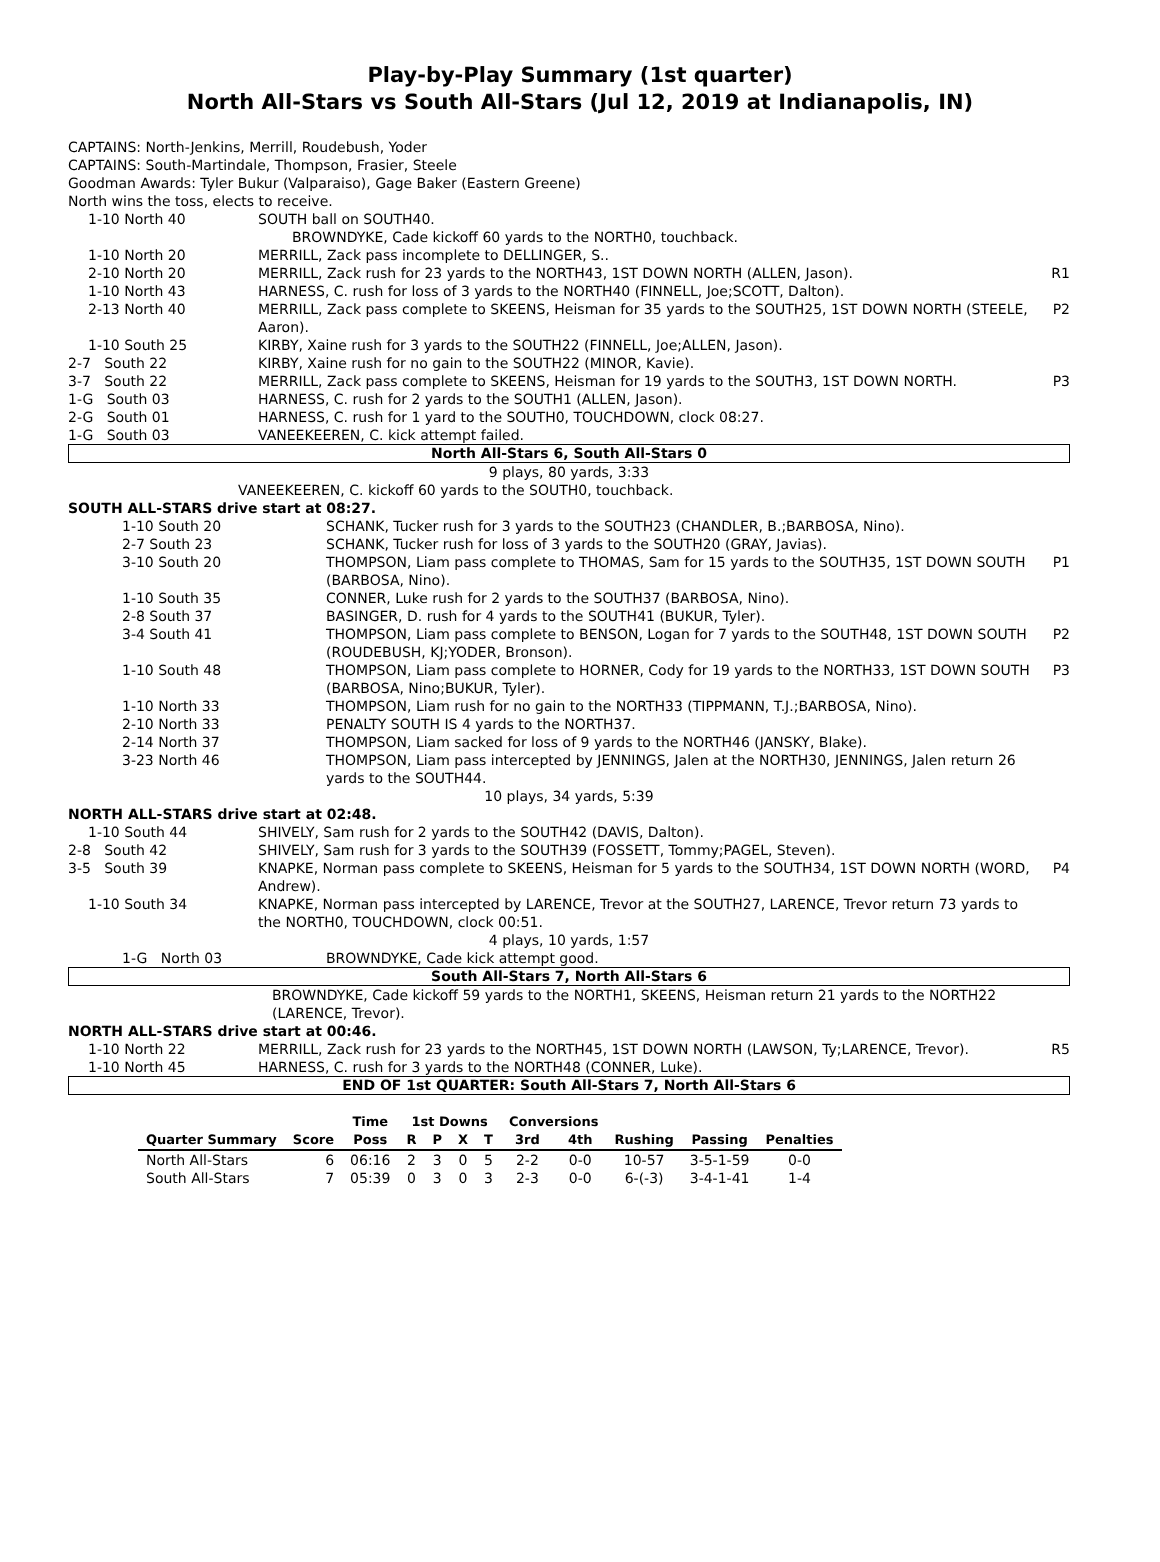Play-by-Play Summary (1st quarter)
North All-Stars vs South All-Stars (Jul 12, 2019 at Indianapolis, IN)
CAPTAINS: North-Jenkins, Merrill, Roudebush, Yoder
CAPTAINS: South-Martindale, Thompson, Frasier, Steele
Goodman Awards: Tyler Bukur (Valparaiso), Gage Baker (Eastern Greene)
North wins the toss, elects to receive.
| 1-10 North 40 | SOUTH ball on SOUTH40. | |
| | BROWNDYKE, Cade kickoff 60 yards to the NORTH0, touchback. | |
| 1-10 North 20 | MERRILL, Zack pass incomplete to DELLINGER, S.. | |
| 2-10 North 20 | MERRILL, Zack rush for 23 yards to the NORTH43, 1ST DOWN NORTH (ALLEN, Jason). | R1 |
| 1-10 North 43 | HARNESS, C. rush for loss of 3 yards to the NORTH40 (FINNELL, Joe;SCOTT, Dalton). | |
| 2-13 North 40 | MERRILL, Zack pass complete to SKEENS, Heisman for 35 yards to the SOUTH25, 1ST DOWN NORTH (STEELE, Aaron). | P2 |
| 1-10 South 25 | KIRBY, Xaine rush for 3 yards to the SOUTH22 (FINNELL, Joe;ALLEN, Jason). | |
| 2-7 South 22 | KIRBY, Xaine rush for no gain to the SOUTH22 (MINOR, Kavie). | |
| 3-7 South 22 | MERRILL, Zack pass complete to SKEENS, Heisman for 19 yards to the SOUTH3, 1ST DOWN NORTH. | P3 |
| 1-G South 03 | HARNESS, C. rush for 2 yards to the SOUTH1 (ALLEN, Jason). | |
| 2-G South 01 | HARNESS, C. rush for 1 yard to the SOUTH0, TOUCHDOWN, clock 08:27. | |
| 1-G South 03 | VANEEKEEREN, C. kick attempt failed. | |
North All-Stars 6, South All-Stars 0
9 plays, 80 yards, 3:33
VANEEKEEREN, C. kickoff 60 yards to the SOUTH0, touchback.
SOUTH ALL-STARS drive start at 08:27.
| 1-10 South 20 | SCHANK, Tucker rush for 3 yards to the SOUTH23 (CHANDLER, B.;BARBOSA, Nino). | |
| 2-7 South 23 | SCHANK, Tucker rush for loss of 3 yards to the SOUTH20 (GRAY, Javias). | |
| 3-10 South 20 | THOMPSON, Liam pass complete to THOMAS, Sam for 15 yards to the SOUTH35, 1ST DOWN SOUTH (BARBOSA, Nino). | P1 |
| 1-10 South 35 | CONNER, Luke rush for 2 yards to the SOUTH37 (BARBOSA, Nino). | |
| 2-8 South 37 | BASINGER, D. rush for 4 yards to the SOUTH41 (BUKUR, Tyler). | |
| 3-4 South 41 | THOMPSON, Liam pass complete to BENSON, Logan for 7 yards to the SOUTH48, 1ST DOWN SOUTH (ROUDEBUSH, KJ;YODER, Bronson). | P2 |
| 1-10 South 48 | THOMPSON, Liam pass complete to HORNER, Cody for 19 yards to the NORTH33, 1ST DOWN SOUTH (BARBOSA, Nino;BUKUR, Tyler). | P3 |
| 1-10 North 33 | THOMPSON, Liam rush for no gain to the NORTH33 (TIPPMANN, T.J.;BARBOSA, Nino). | |
| 2-10 North 33 | PENALTY SOUTH IS 4 yards to the NORTH37. | |
| 2-14 North 37 | THOMPSON, Liam sacked for loss of 9 yards to the NORTH46 (JANSKY, Blake). | |
| 3-23 North 46 | THOMPSON, Liam pass intercepted by JENNINGS, Jalen at the NORTH30, JENNINGS, Jalen return 26 yards to the SOUTH44. | |
10 plays, 34 yards, 5:39
NORTH ALL-STARS drive start at 02:48.
| 1-10 South 44 | SHIVELY, Sam rush for 2 yards to the SOUTH42 (DAVIS, Dalton). | |
| 2-8 South 42 | SHIVELY, Sam rush for 3 yards to the SOUTH39 (FOSSETT, Tommy;PAGEL, Steven). | |
| 3-5 South 39 | KNAPKE, Norman pass complete to SKEENS, Heisman for 5 yards to the SOUTH34, 1ST DOWN NORTH (WORD, Andrew). | P4 |
| 1-10 South 34 | KNAPKE, Norman pass intercepted by LARENCE, Trevor at the SOUTH27, LARENCE, Trevor return 73 yards to the NORTH0, TOUCHDOWN, clock 00:51. | |
4 plays, 10 yards, 1:57
| 1-G North 03 | BROWNDYKE, Cade kick attempt good. |
South All-Stars 7, North All-Stars 6
BROWNDYKE, Cade kickoff 59 yards to the NORTH1, SKEENS, Heisman return 21 yards to the NORTH22 (LARENCE, Trevor).
NORTH ALL-STARS drive start at 00:46.
| 1-10 North 22 | MERRILL, Zack rush for 23 yards to the NORTH45, 1ST DOWN NORTH (LAWSON, Ty;LARENCE, Trevor). | R5 |
| 1-10 North 45 | HARNESS, C. rush for 3 yards to the NORTH48 (CONNER, Luke). | |
END OF 1st QUARTER: South All-Stars 7, North All-Stars 6
| | | Time | 1st Downs | | | | Conversions | | | | |
| --- | --- | --- | --- | --- | --- | --- | --- | --- | --- | --- | --- |
| Quarter Summary | Score | Poss | R | P | X | T | 3rd | 4th | Rushing | Passing | Penalties |
| North All-Stars | 6 | 06:16 | 2 | 3 | 0 | 5 | 2-2 | 0-0 | 10-57 | 3-5-1-59 | 0-0 |
| South All-Stars | 7 | 05:39 | 0 | 3 | 0 | 3 | 2-3 | 0-0 | 6-(-3) | 3-4-1-41 | 1-4 |